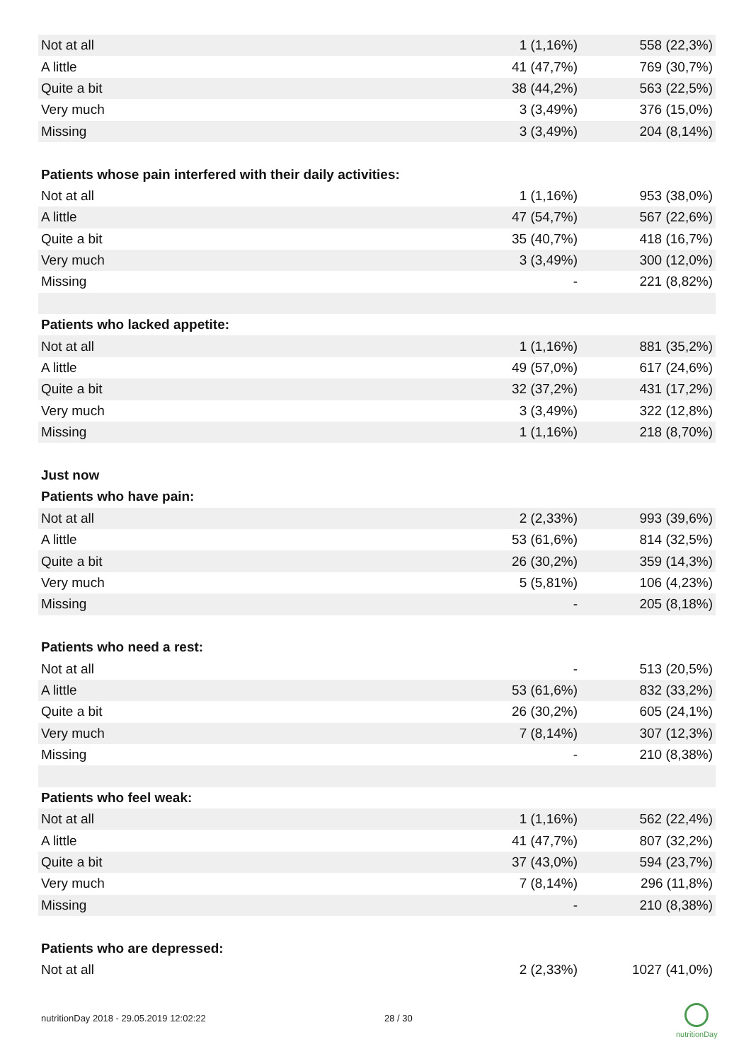| Not at all | 1 (1,16%) | 558 (22,3%) |
| A little | 41 (47,7%) | 769 (30,7%) |
| Quite a bit | 38 (44,2%) | 563 (22,5%) |
| Very much | 3 (3,49%) | 376 (15,0%) |
| Missing | 3 (3,49%) | 204 (8,14%) |
| Patients whose pain interfered with their daily activities: | | |
| Not at all | 1 (1,16%) | 953 (38,0%) |
| A little | 47 (54,7%) | 567 (22,6%) |
| Quite a bit | 35 (40,7%) | 418 (16,7%) |
| Very much | 3 (3,49%) | 300 (12,0%) |
| Missing | - | 221 (8,82%) |
| Patients who lacked appetite: | | |
| Not at all | 1 (1,16%) | 881 (35,2%) |
| A little | 49 (57,0%) | 617 (24,6%) |
| Quite a bit | 32 (37,2%) | 431 (17,2%) |
| Very much | 3 (3,49%) | 322 (12,8%) |
| Missing | 1 (1,16%) | 218 (8,70%) |
| Just now | | |
| Patients who have pain: | | |
| Not at all | 2 (2,33%) | 993 (39,6%) |
| A little | 53 (61,6%) | 814 (32,5%) |
| Quite a bit | 26 (30,2%) | 359 (14,3%) |
| Very much | 5 (5,81%) | 106 (4,23%) |
| Missing | - | 205 (8,18%) |
| Patients who need a rest: | | |
| Not at all | - | 513 (20,5%) |
| A little | 53 (61,6%) | 832 (33,2%) |
| Quite a bit | 26 (30,2%) | 605 (24,1%) |
| Very much | 7 (8,14%) | 307 (12,3%) |
| Missing | - | 210 (8,38%) |
| Patients who feel weak: | | |
| Not at all | 1 (1,16%) | 562 (22,4%) |
| A little | 41 (47,7%) | 807 (32,2%) |
| Quite a bit | 37 (43,0%) | 594 (23,7%) |
| Very much | 7 (8,14%) | 296 (11,8%) |
| Missing | - | 210 (8,38%) |
| Patients who are depressed: | | |
| Not at all | 2 (2,33%) | 1027 (41,0%) |
nutritionDay 2018 - 29.05.2019 12:02:22
28 / 30
nutritionDay